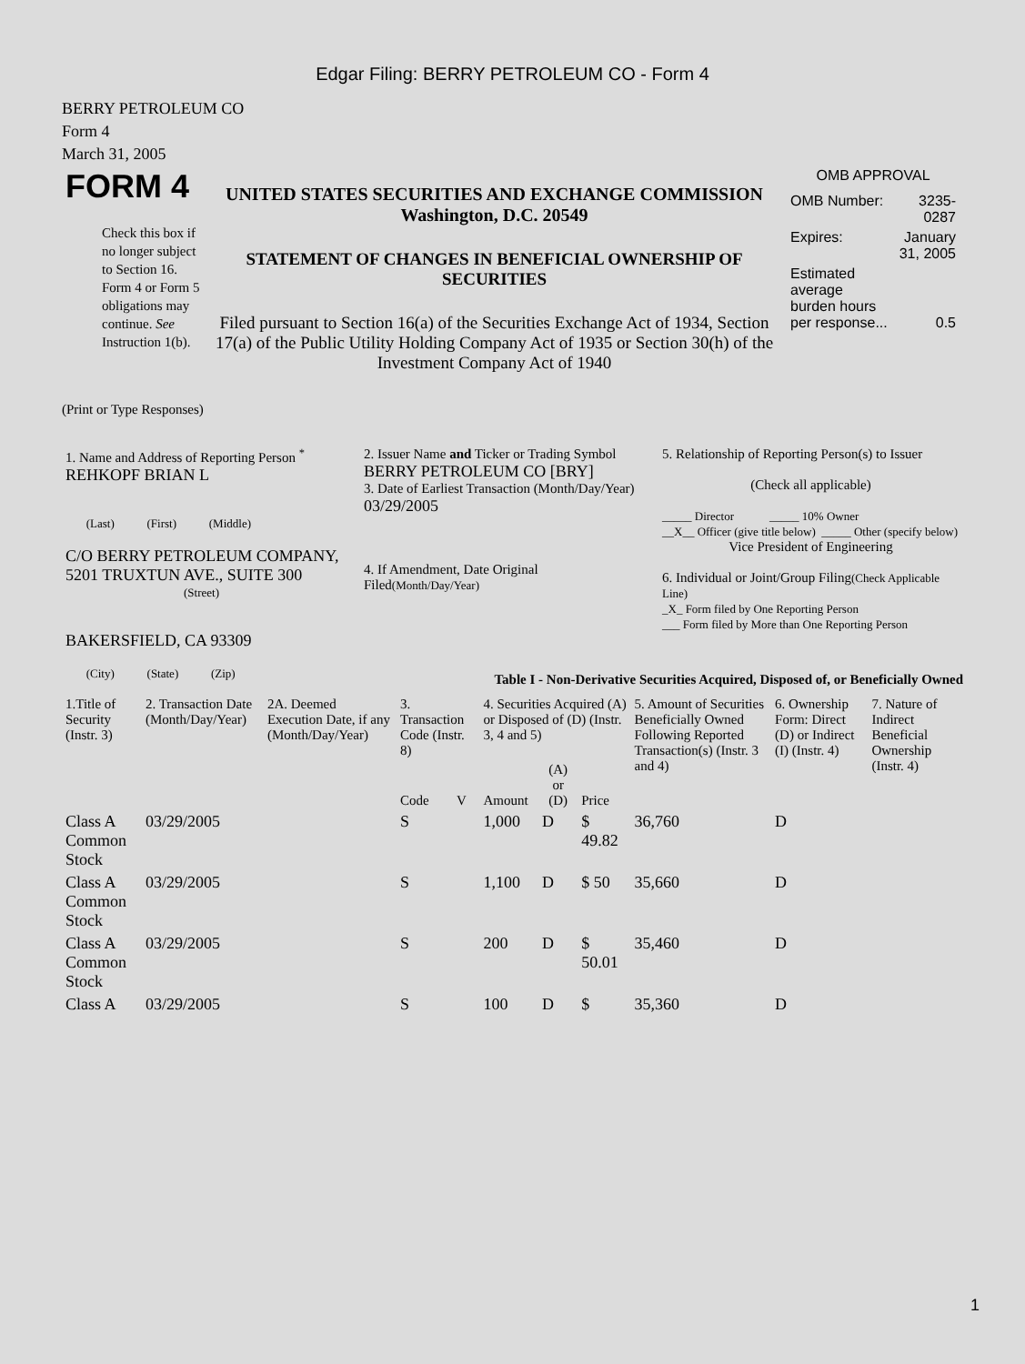Edgar Filing: BERRY PETROLEUM CO - Form 4
BERRY PETROLEUM CO
Form 4
March 31, 2005
| FORM 4 Check this box if no longer subject to Section 16. Form 4 or Form 5 obligations may continue. See Instruction 1(b). | UNITED STATES SECURITIES AND EXCHANGE COMMISSION Washington, D.C. 20549 STATEMENT OF CHANGES IN BENEFICIAL OWNERSHIP OF SECURITIES Filed pursuant to Section 16(a) of the Securities Exchange Act of 1934, Section 17(a) of the Public Utility Holding Company Act of 1935 or Section 30(h) of the Investment Company Act of 1940 | OMB APPROVAL / OMB Number: / 3235-0287 / / Expires: / January 31, 2005 / / Estimated average burden hours per response... / 0.5 / |
(Print or Type Responses)
| 1. Name and Address of Reporting Person <sup>*</sup> REHKOPF BRIAN L (Last) (First) (Middle) C/O BERRY PETROLEUM COMPANY, 5201 TRUXTUN AVE., SUITE 300 (Street) BAKERSFIELD, CA 93309 (City) (State) (Zip) | 2. Issuer Name and Ticker or Trading Symbol BERRY PETROLEUM CO [BRY] 3. Date of Earliest Transaction (Month/Day/Year) 03/29/2005 4. If Amendment, Date Original Filed (Month/Day/Year) | 5. Relationship of Reporting Person(s) to Issuer (Check all applicable) _____ Director _____ 10% Owner __X__ Officer (give title below) _____ Other (specify below) Vice President of Engineering 6. Individual or Joint/Group Filing (Check Applicable Line) _X_ Form filed by One Reporting Person ___ Form filed by More than One Reporting Person |
Table I - Non-Derivative Securities Acquired, Disposed of, or Beneficially Owned
| 1.Title of Security (Instr. 3) | 2. Transaction Date (Month/Day/Year) | 2A. Deemed Execution Date, if any (Month/Day/Year) | 3. Transaction Code (Instr. 8) | | 4. Securities Acquired (A) or Disposed of (D) (Instr. 3, 4 and 5) | | | 5. Amount of Securities Beneficially Owned Following Reported Transaction(s) (Instr. 3 and 4) | 6. Ownership Form: Direct (D) or Indirect (I) (Instr. 4) | 7. Nature of Indirect Beneficial Ownership (Instr. 4) |
| --- | --- | --- | --- | --- | --- | --- | --- | --- | --- | --- |
| | | | Code | V | Amount | (A) or (D) | Price | | | |
| Class A Common Stock | 03/29/2005 | | S | | 1,000 | D | $ 49.82 | 36,760 | D | |
| Class A Common Stock | 03/29/2005 | | S | | 1,100 | D | $ 50 | 35,660 | D | |
| Class A Common Stock | 03/29/2005 | | S | | 200 | D | $ 50.01 | 35,460 | D | |
| Class A | 03/29/2005 | | S | | 100 | D | $ | 35,360 | D | |
1